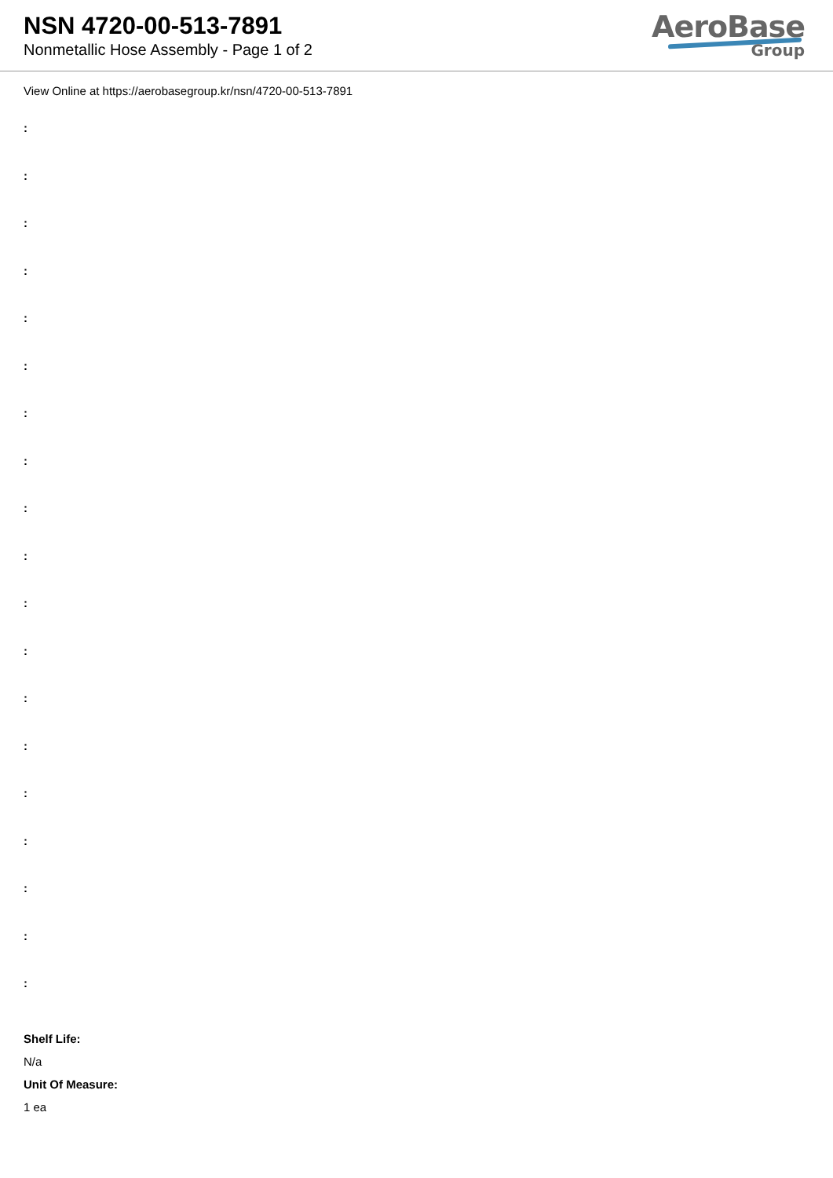NSN 4720-00-513-7891
Nonmetallic Hose Assembly - Page 1 of 2
AeroBase
Group
View Online at https://aerobasegroup.kr/nsn/4720-00-513-7891
:
:
:
:
:
:
:
:
:
:
:
:
:
:
:
:
:
:
:
Shelf Life:
N/a
Unit Of Measure:
1 ea